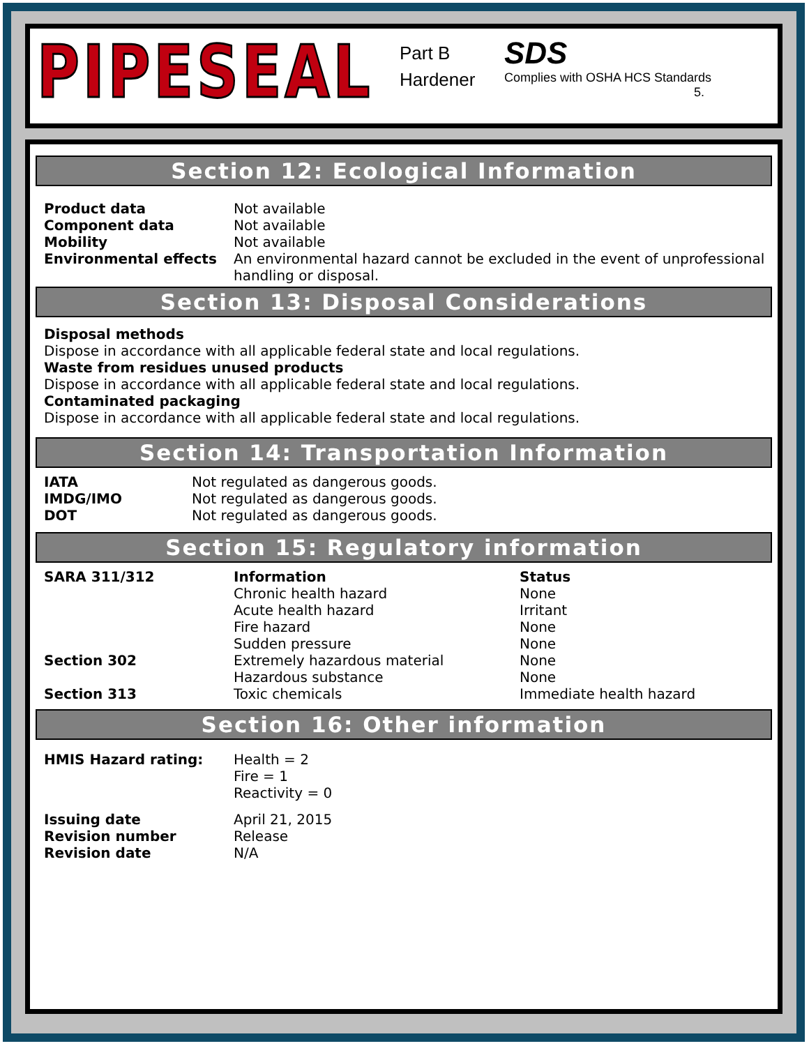PIPESEAL
Part B
Hardener
SDS
Complies with OSHA HCS Standards
5.
Section 12: Ecological Information
| Product data | Not available |
| Component data | Not available |
| Mobility | Not available |
| Environmental effects | An environmental hazard cannot be excluded in the event of unprofessional handling or disposal. |
Section 13: Disposal Considerations
Disposal methods
Dispose in accordance with all applicable federal state and local regulations.
Waste from residues unused products
Dispose in accordance with all applicable federal state and local regulations.
Contaminated packaging
Dispose in accordance with all applicable federal state and local regulations.
Section 14: Transportation Information
| IATA | Not regulated as dangerous goods. |
| IMDG/IMO | Not regulated as dangerous goods. |
| DOT | Not regulated as dangerous goods. |
Section 15: Regulatory information
| SARA 311/312 | Information | Status |
| | Chronic health hazard | None |
| | Acute health hazard | Irritant |
| | Fire hazard | None |
| | Sudden pressure | None |
| Section 302 | Extremely hazardous material | None |
| | Hazardous substance | None |
| Section 313 | Toxic chemicals | Immediate health hazard |
Section 16: Other information
| HMIS Hazard rating: | Health = 2 Fire = 1 Reactivity = 0 |
| Issuing date | April 21, 2015 |
| Revision number | Release |
| Revision date | N/A |